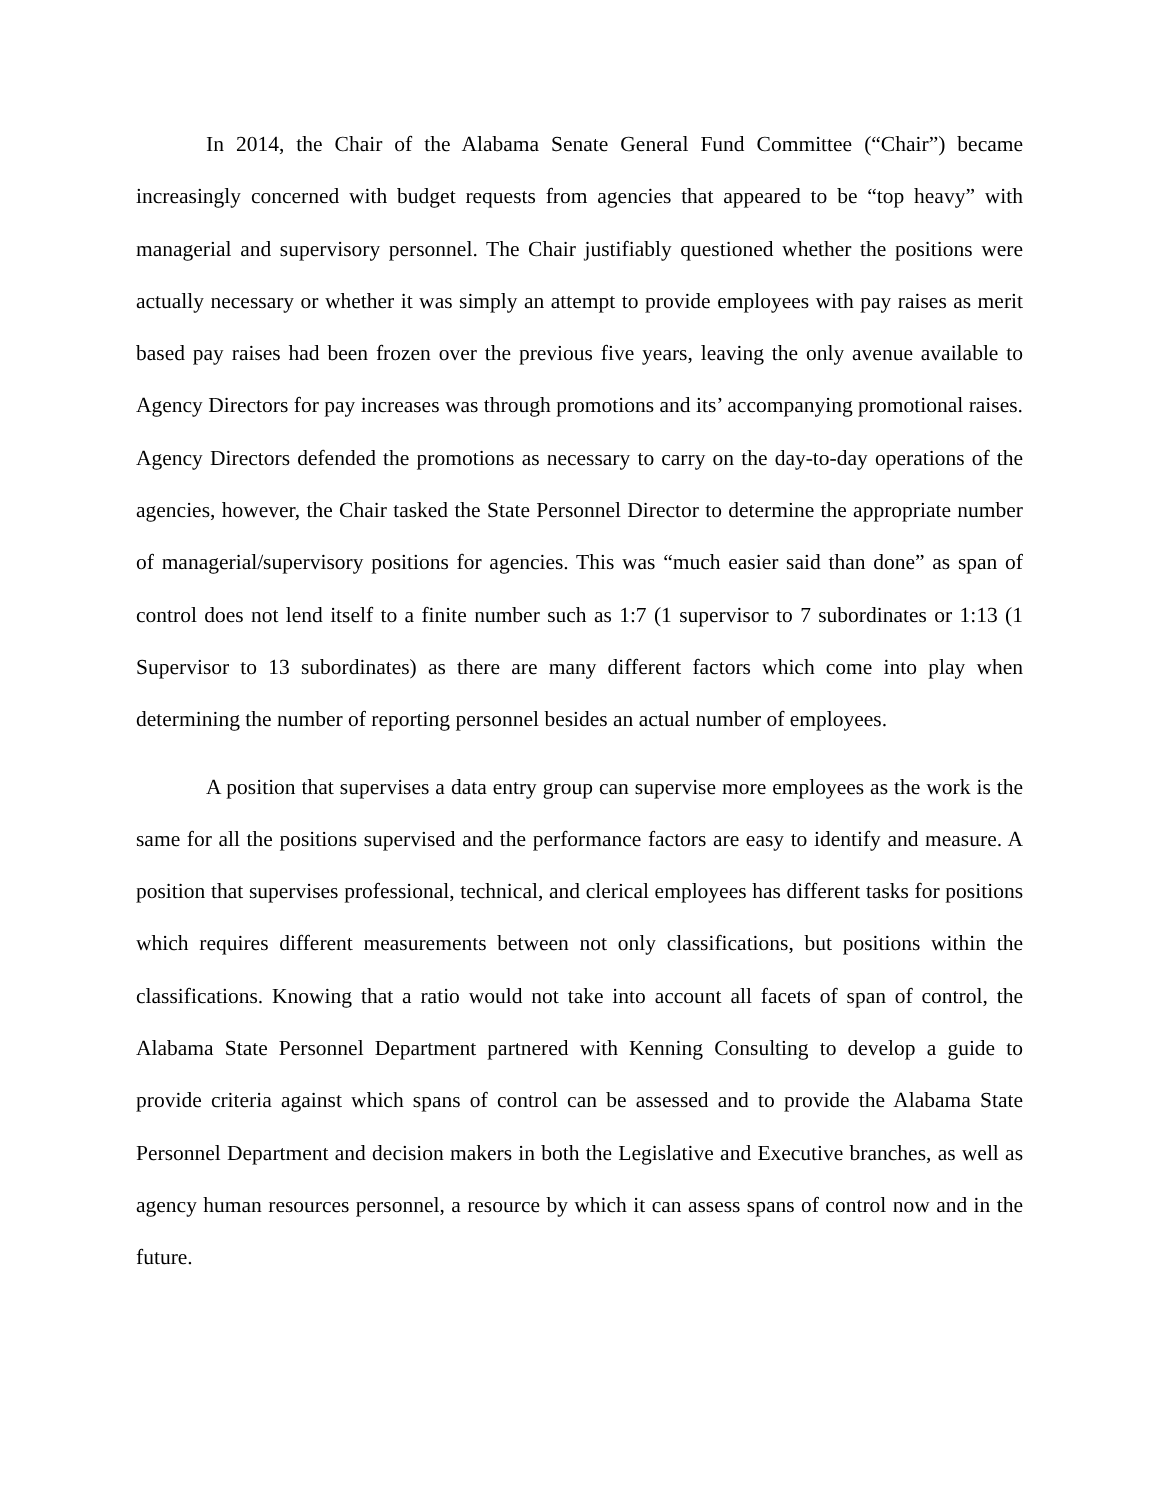In 2014, the Chair of the Alabama Senate General Fund Committee (“Chair”) became increasingly concerned with budget requests from agencies that appeared to be “top heavy” with managerial and supervisory personnel. The Chair justifiably questioned whether the positions were actually necessary or whether it was simply an attempt to provide employees with pay raises as merit based pay raises had been frozen over the previous five years, leaving the only avenue available to Agency Directors for pay increases was through promotions and its’ accompanying promotional raises. Agency Directors defended the promotions as necessary to carry on the day-to-day operations of the agencies, however, the Chair tasked the State Personnel Director to determine the appropriate number of managerial/supervisory positions for agencies. This was “much easier said than done” as span of control does not lend itself to a finite number such as 1:7 (1 supervisor to 7 subordinates or 1:13 (1 Supervisor to 13 subordinates) as there are many different factors which come into play when determining the number of reporting personnel besides an actual number of employees.
A position that supervises a data entry group can supervise more employees as the work is the same for all the positions supervised and the performance factors are easy to identify and measure. A position that supervises professional, technical, and clerical employees has different tasks for positions which requires different measurements between not only classifications, but positions within the classifications. Knowing that a ratio would not take into account all facets of span of control, the Alabama State Personnel Department partnered with Kenning Consulting to develop a guide to provide criteria against which spans of control can be assessed and to provide the Alabama State Personnel Department and decision makers in both the Legislative and Executive branches, as well as agency human resources personnel, a resource by which it can assess spans of control now and in the future.